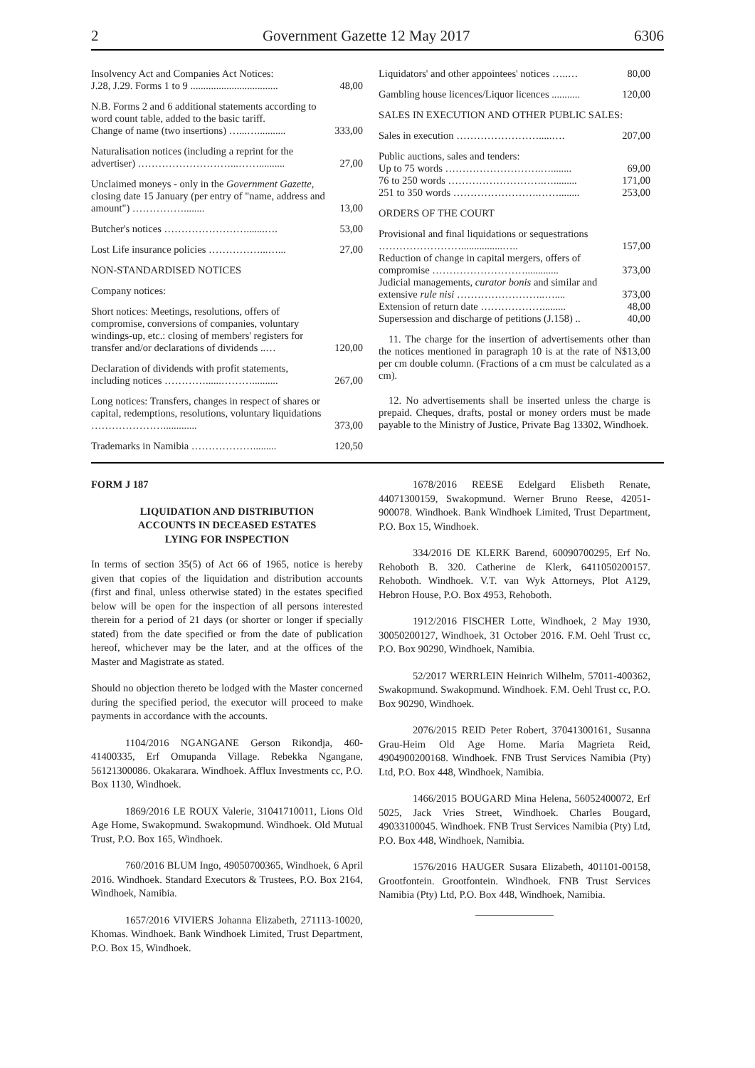2 Government Gazette 12 May 2017 6306
| Insolvency Act and Companies Act Notices: J.28, J.29. Forms 1 to 9 .................................. | 48,00 |
| N.B. Forms 2 and 6 additional statements according to word count table, added to the basic tariff. Change of name (two insertions) …...…........... | 333,00 |
| Naturalisation notices (including a reprint for the advertiser) ………………………...…….......... | 27,00 |
| Unclaimed moneys - only in the Government Gazette, closing date 15 January (per entry of "name, address and amount") ……………........ | 13,00 |
| Butcher's notices …………………….......…. | 53,00 |
| Lost Life insurance policies ……………...…... | 27,00 |
| NON-STANDARDISED NOTICES | |
| Company notices: | |
| Short notices: Meetings, resolutions, offers of compromise, conversions of companies, voluntary windings-up, etc.: closing of members' registers for transfer and/or declarations of dividends ..… | 120,00 |
| Declaration of dividends with profit statements, including notices …………......……….......... | 267,00 |
| Long notices: Transfers, changes in respect of shares or capital, redemptions, resolutions, voluntary liquidations …………………............. | 373,00 |
| Trademarks in Namibia ………………......... | 120,50 |
| Liquidators' and other appointees' notices …..… | 80,00 |
| Gambling house licences/Liquor licences ........... | 120,00 |
| SALES IN EXECUTION AND OTHER PUBLIC SALES: | |
| Sales in execution …………………….....…. | 207,00 |
| Public auctions, sales and tenders: Up to 75 words ……………………….…........ | 69,00 |
| 76 to 250 words ……………………….…......... | 171,00 |
| 251 to 350 words …………………….……........ | 253,00 |
| ORDERS OF THE COURT | |
| Provisional and final liquidations or sequestrations ……………………................….. | 157,00 |
| Reduction of change in capital mergers, offers of compromise ………………………............. | 373,00 |
| Judicial managements, curator bonis and similar and extensive rule nisi ……………………..….... | 373,00 |
| Extension of return date ………………......... | 48,00 |
| Supersession and discharge of petitions (J.158) .. | 40,00 |
11. The charge for the insertion of advertisements other than the notices mentioned in paragraph 10 is at the rate of N$13,00 per cm double column. (Fractions of a cm must be calculated as a cm).
12. No advertisements shall be inserted unless the charge is prepaid. Cheques, drafts, postal or money orders must be made payable to the Ministry of Justice, Private Bag 13302, Windhoek.
FORM J 187
LIQUIDATION AND DISTRIBUTION
ACCOUNTS IN DECEASED ESTATES
LYING FOR INSPECTION
In terms of section 35(5) of Act 66 of 1965, notice is hereby given that copies of the liquidation and distribution accounts (first and final, unless otherwise stated) in the estates specified below will be open for the inspection of all persons interested therein for a period of 21 days (or shorter or longer if specially stated) from the date specified or from the date of publication hereof, whichever may be the later, and at the offices of the Master and Magistrate as stated.
Should no objection thereto be lodged with the Master concerned during the specified period, the executor will proceed to make payments in accordance with the accounts.
1104/2016 NGANGANE Gerson Rikondja, 460-41400335, Erf Omupanda Village. Rebekka Ngangane, 56121300086. Okakarara. Windhoek. Afflux Investments cc, P.O. Box 1130, Windhoek.
1869/2016 LE ROUX Valerie, 31041710011, Lions Old Age Home, Swakopmund. Swakopmund. Windhoek. Old Mutual Trust, P.O. Box 165, Windhoek.
760/2016 BLUM Ingo, 49050700365, Windhoek, 6 April 2016. Windhoek. Standard Executors & Trustees, P.O. Box 2164, Windhoek, Namibia.
1657/2016 VIVIERS Johanna Elizabeth, 271113-10020, Khomas. Windhoek. Bank Windhoek Limited, Trust Department, P.O. Box 15, Windhoek.
1678/2016 REESE Edelgard Elisbeth Renate, 44071300159, Swakopmund. Werner Bruno Reese, 42051-900078. Windhoek. Bank Windhoek Limited, Trust Department, P.O. Box 15, Windhoek.
334/2016 DE KLERK Barend, 60090700295, Erf No. Rehoboth B. 320. Catherine de Klerk, 6411050200157. Rehoboth. Windhoek. V.T. van Wyk Attorneys, Plot A129, Hebron House, P.O. Box 4953, Rehoboth.
1912/2016 FISCHER Lotte, Windhoek, 2 May 1930, 30050200127, Windhoek, 31 October 2016. F.M. Oehl Trust cc, P.O. Box 90290, Windhoek, Namibia.
52/2017 WERRLEIN Heinrich Wilhelm, 57011-400362, Swakopmund. Swakopmund. Windhoek. F.M. Oehl Trust cc, P.O. Box 90290, Windhoek.
2076/2015 REID Peter Robert, 37041300161, Susanna Grau-Heim Old Age Home. Maria Magrieta Reid, 4904900200168. Windhoek. FNB Trust Services Namibia (Pty) Ltd, P.O. Box 448, Windhoek, Namibia.
1466/2015 BOUGARD Mina Helena, 56052400072, Erf 5025, Jack Vries Street, Windhoek. Charles Bougard, 49033100045. Windhoek. FNB Trust Services Namibia (Pty) Ltd, P.O. Box 448, Windhoek, Namibia.
1576/2016 HAUGER Susara Elizabeth, 401101-00158, Grootfontein. Grootfontein. Windhoek. FNB Trust Services Namibia (Pty) Ltd, P.O. Box 448, Windhoek, Namibia.